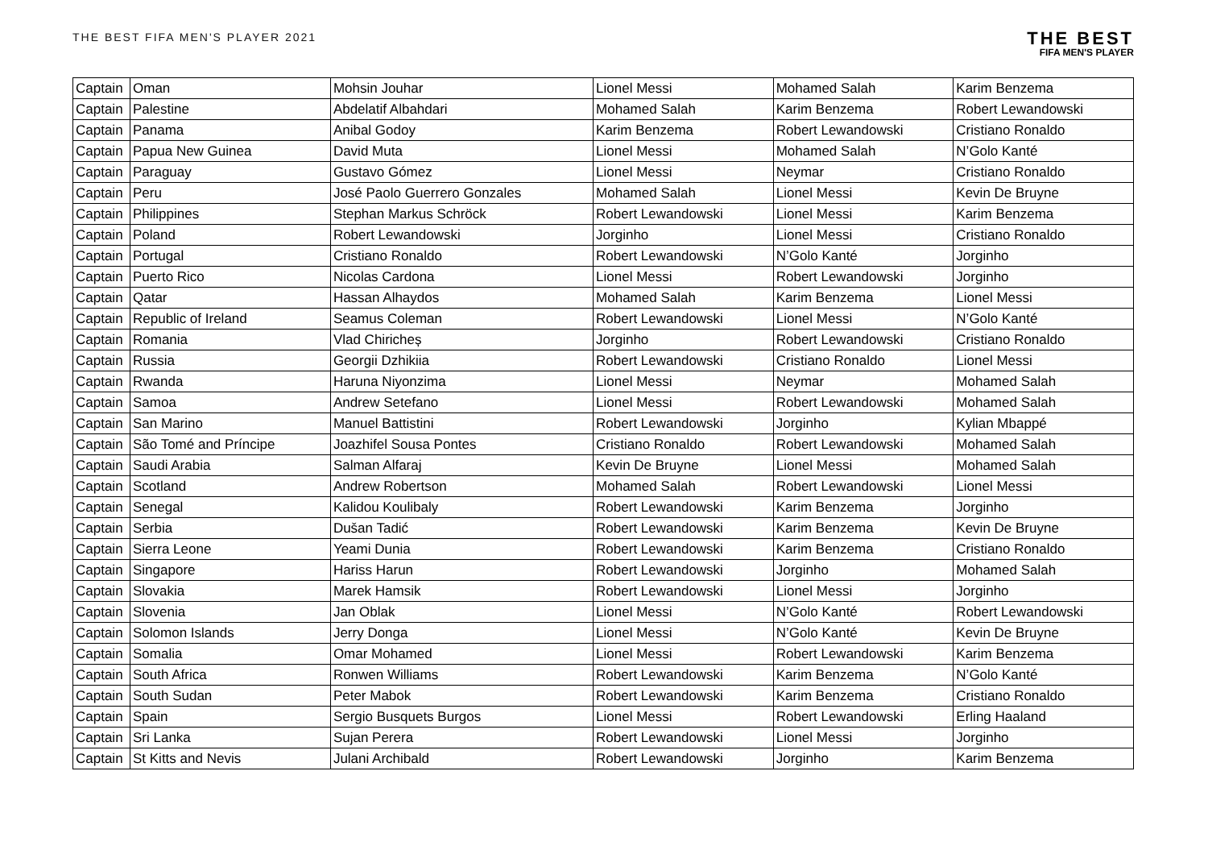THE BEST FIFA MEN'S PLAYER 2021
THE BEST
FIFA MEN'S PLAYER
| Captain | Oman | Mohsin Jouhar | Lionel Messi | Mohamed Salah | Karim Benzema |
| Captain | Palestine | Abdelatif Albahdari | Mohamed Salah | Karim Benzema | Robert Lewandowski |
| Captain | Panama | Anibal Godoy | Karim Benzema | Robert Lewandowski | Cristiano Ronaldo |
| Captain | Papua New Guinea | David Muta | Lionel Messi | Mohamed Salah | N’Golo Kanté |
| Captain | Paraguay | Gustavo Gómez | Lionel Messi | Neymar | Cristiano Ronaldo |
| Captain | Peru | José Paolo Guerrero Gonzales | Mohamed Salah | Lionel Messi | Kevin De Bruyne |
| Captain | Philippines | Stephan Markus Schröck | Robert Lewandowski | Lionel Messi | Karim Benzema |
| Captain | Poland | Robert Lewandowski | Jorginho | Lionel Messi | Cristiano Ronaldo |
| Captain | Portugal | Cristiano Ronaldo | Robert Lewandowski | N’Golo Kanté | Jorginho |
| Captain | Puerto Rico | Nicolas Cardona | Lionel Messi | Robert Lewandowski | Jorginho |
| Captain | Qatar | Hassan Alhaydos | Mohamed Salah | Karim Benzema | Lionel Messi |
| Captain | Republic of Ireland | Seamus Coleman | Robert Lewandowski | Lionel Messi | N’Golo Kanté |
| Captain | Romania | Vlad Chiricheș | Jorginho | Robert Lewandowski | Cristiano Ronaldo |
| Captain | Russia | Georgii Dzhikiia | Robert Lewandowski | Cristiano Ronaldo | Lionel Messi |
| Captain | Rwanda | Haruna Niyonzima | Lionel Messi | Neymar | Mohamed Salah |
| Captain | Samoa | Andrew Setefano | Lionel Messi | Robert Lewandowski | Mohamed Salah |
| Captain | San Marino | Manuel Battistini | Robert Lewandowski | Jorginho | Kylian Mbappé |
| Captain | São Tomé and Príncipe | Joazhifel Sousa Pontes | Cristiano Ronaldo | Robert Lewandowski | Mohamed Salah |
| Captain | Saudi Arabia | Salman Alfaraj | Kevin De Bruyne | Lionel Messi | Mohamed Salah |
| Captain | Scotland | Andrew Robertson | Mohamed Salah | Robert Lewandowski | Lionel Messi |
| Captain | Senegal | Kalidou Koulibaly | Robert Lewandowski | Karim Benzema | Jorginho |
| Captain | Serbia | Dušan Tadić | Robert Lewandowski | Karim Benzema | Kevin De Bruyne |
| Captain | Sierra Leone | Yeami Dunia | Robert Lewandowski | Karim Benzema | Cristiano Ronaldo |
| Captain | Singapore | Hariss Harun | Robert Lewandowski | Jorginho | Mohamed Salah |
| Captain | Slovakia | Marek Hamsik | Robert Lewandowski | Lionel Messi | Jorginho |
| Captain | Slovenia | Jan Oblak | Lionel Messi | N’Golo Kanté | Robert Lewandowski |
| Captain | Solomon Islands | Jerry Donga | Lionel Messi | N’Golo Kanté | Kevin De Bruyne |
| Captain | Somalia | Omar Mohamed | Lionel Messi | Robert Lewandowski | Karim Benzema |
| Captain | South Africa | Ronwen Williams | Robert Lewandowski | Karim Benzema | N’Golo Kanté |
| Captain | South Sudan | Peter Mabok | Robert Lewandowski | Karim Benzema | Cristiano Ronaldo |
| Captain | Spain | Sergio Busquets Burgos | Lionel Messi | Robert Lewandowski | Erling Haaland |
| Captain | Sri Lanka | Sujan Perera | Robert Lewandowski | Lionel Messi | Jorginho |
| Captain | St Kitts and Nevis | Julani Archibald | Robert Lewandowski | Jorginho | Karim Benzema |